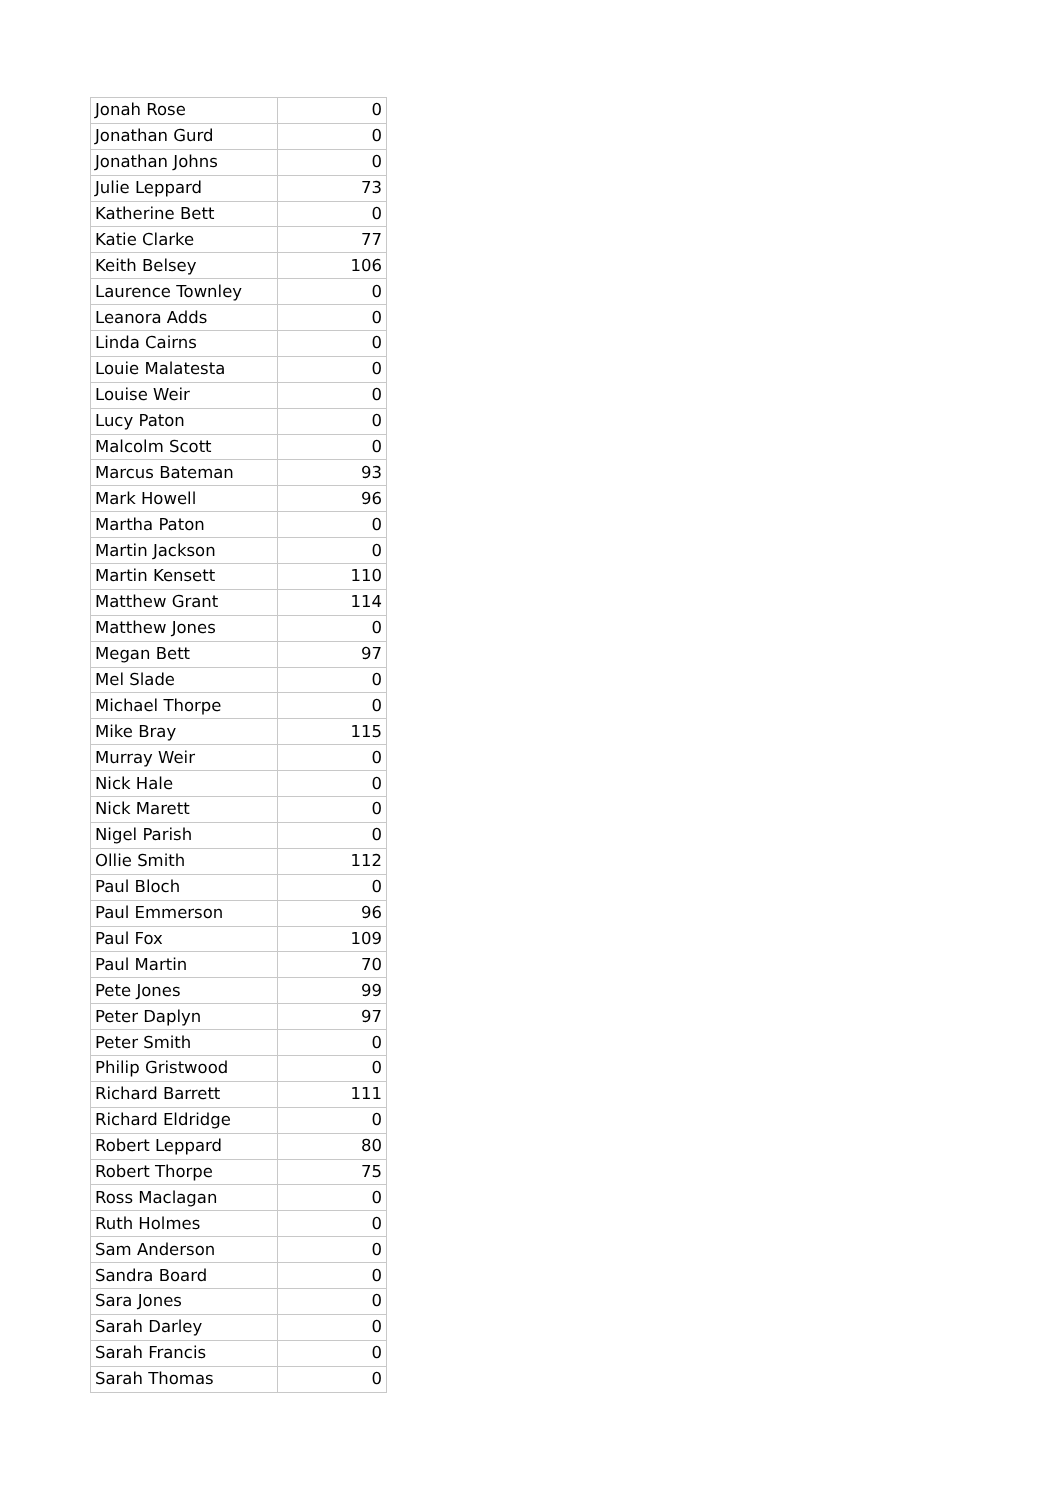| Jonah Rose | 0 |
| Jonathan Gurd | 0 |
| Jonathan Johns | 0 |
| Julie Leppard | 73 |
| Katherine Bett | 0 |
| Katie Clarke | 77 |
| Keith Belsey | 106 |
| Laurence Townley | 0 |
| Leanora Adds | 0 |
| Linda Cairns | 0 |
| Louie Malatesta | 0 |
| Louise Weir | 0 |
| Lucy Paton | 0 |
| Malcolm Scott | 0 |
| Marcus Bateman | 93 |
| Mark Howell | 96 |
| Martha Paton | 0 |
| Martin Jackson | 0 |
| Martin Kensett | 110 |
| Matthew Grant | 114 |
| Matthew Jones | 0 |
| Megan Bett | 97 |
| Mel Slade | 0 |
| Michael Thorpe | 0 |
| Mike Bray | 115 |
| Murray Weir | 0 |
| Nick Hale | 0 |
| Nick Marett | 0 |
| Nigel Parish | 0 |
| Ollie Smith | 112 |
| Paul Bloch | 0 |
| Paul Emmerson | 96 |
| Paul Fox | 109 |
| Paul Martin | 70 |
| Pete Jones | 99 |
| Peter Daplyn | 97 |
| Peter Smith | 0 |
| Philip Gristwood | 0 |
| Richard Barrett | 111 |
| Richard Eldridge | 0 |
| Robert Leppard | 80 |
| Robert Thorpe | 75 |
| Ross Maclagan | 0 |
| Ruth Holmes | 0 |
| Sam Anderson | 0 |
| Sandra Board | 0 |
| Sara Jones | 0 |
| Sarah Darley | 0 |
| Sarah Francis | 0 |
| Sarah Thomas | 0 |